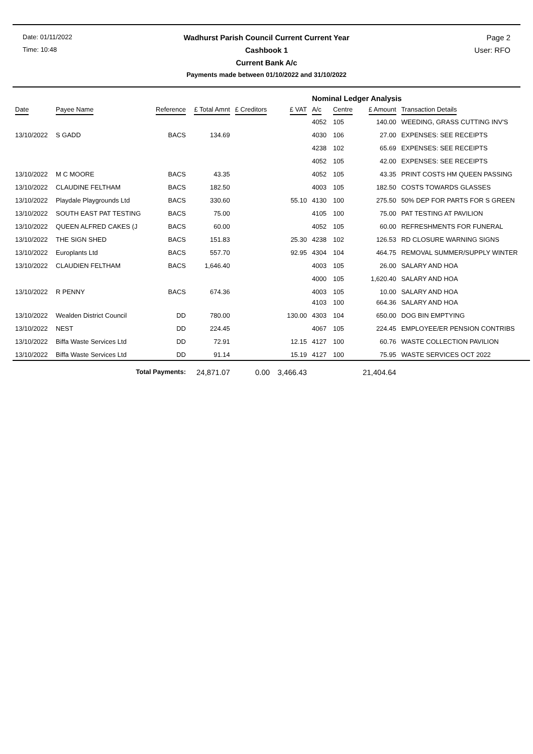Date: 01/11/2022
Wadhurst Parish Council Current Current Year
Page 2
Time: 10:48
Cashbook 1
User: RFO
Current Bank A/c
Payments made between 01/10/2022 and 31/10/2022
| | | | | | | Nominal Ledger Analysis | | | |
| --- | --- | --- | --- | --- | --- | --- | --- | --- | --- |
| Date | Payee Name | Reference | £ Total Amnt | £ Creditors | £ VAT | A/c | Centre | £ Amount | Transaction Details |
| | | | | | | 4052 | 105 | 140.00 | WEEDING, GRASS CUTTING INV'S |
| 13/10/2022 | S GADD | BACS | 134.69 | | | 4030 | 106 | 27.00 | EXPENSES: SEE RECEIPTS |
| | | | | | | 4238 | 102 | 65.69 | EXPENSES: SEE RECEIPTS |
| | | | | | | 4052 | 105 | 42.00 | EXPENSES: SEE RECEIPTS |
| 13/10/2022 | M C MOORE | BACS | 43.35 | | | 4052 | 105 | 43.35 | PRINT COSTS HM QUEEN PASSING |
| 13/10/2022 | CLAUDINE FELTHAM | BACS | 182.50 | | | 4003 | 105 | 182.50 | COSTS TOWARDS GLASSES |
| 13/10/2022 | Playdale Playgrounds Ltd | BACS | 330.60 | | 55.10 | 4130 | 100 | 275.50 | 50% DEP FOR PARTS FOR S GREEN |
| 13/10/2022 | SOUTH EAST PAT TESTING | BACS | 75.00 | | | 4105 | 100 | 75.00 | PAT TESTING AT PAVILION |
| 13/10/2022 | QUEEN ALFRED CAKES (J | BACS | 60.00 | | | 4052 | 105 | 60.00 | REFRESHMENTS FOR FUNERAL |
| 13/10/2022 | THE SIGN SHED | BACS | 151.83 | | 25.30 | 4238 | 102 | 126.53 | RD CLOSURE WARNING SIGNS |
| 13/10/2022 | Europlants Ltd | BACS | 557.70 | | 92.95 | 4304 | 104 | 464.75 | REMOVAL SUMMER/SUPPLY WINTER |
| 13/10/2022 | CLAUDIEN FELTHAM | BACS | 1,646.40 | | | 4003 | 105 | 26.00 | SALARY AND HOA |
| | | | | | | 4000 | 105 | 1,620.40 | SALARY AND HOA |
| 13/10/2022 | R PENNY | BACS | 674.36 | | | 4003 | 105 | 10.00 | SALARY AND HOA |
| | | | | | | 4103 | 100 | 664.36 | SALARY AND HOA |
| 13/10/2022 | Wealden District Council | DD | 780.00 | | 130.00 | 4303 | 104 | 650.00 | DOG BIN EMPTYING |
| 13/10/2022 | NEST | DD | 224.45 | | | 4067 | 105 | 224.45 | EMPLOYEE/ER PENSION CONTRIBS |
| 13/10/2022 | Biffa Waste Services Ltd | DD | 72.91 | | 12.15 | 4127 | 100 | 60.76 | WASTE COLLECTION PAVILION |
| 13/10/2022 | Biffa Waste Services Ltd | DD | 91.14 | | 15.19 | 4127 | 100 | 75.95 | WASTE SERVICES OCT 2022 |
| | Total Payments: | | 24,871.07 | 0.00 | 3,466.43 | | | 21,404.64 | |